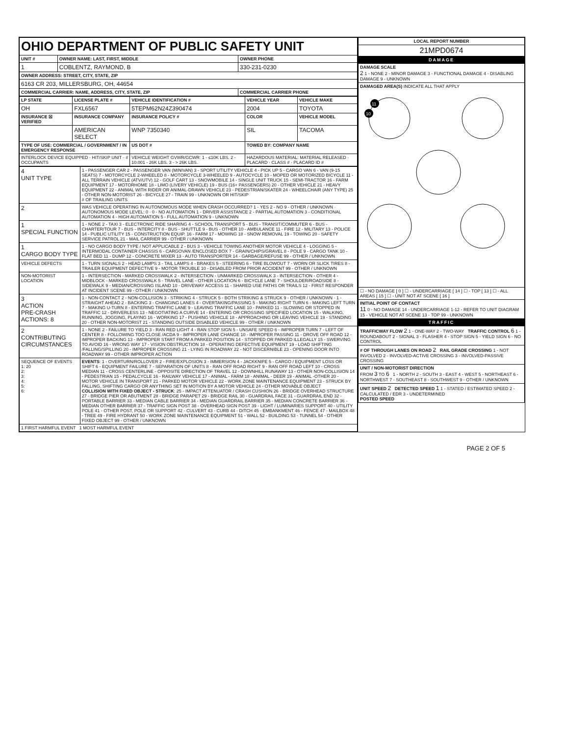| OHIO DEPARTMENT OF PUBLIC SAFETY UNIT | | |
| UNIT # | OWNER NAME: LAST, FIRST, MIDDLE | OWNER PHONE |
| 1 | COBLENTZ, RAYMOND, B | 330-231-0230 |
| OWNER ADDRESS: STREET, CITY, STATE, ZIP | | |
| 6163 CR 203, MILLERSBURG, OH, 44654 | | |
| COMMERCIAL CARRIER: NAME, ADDRESS, CITY, STATE, ZIP | | COMMERCIAL CARRIER PHONE |
| LP STATE | LICENSE PLATE # | VEHICLE IDENTIFICATION # | VEHICLE YEAR | VEHICLE MAKE |
| --- | --- | --- | --- | --- |
| OH | FXL6567 | 5TEPM62N24Z390474 | 2004 | TOYOTA |
| INSURANCE ☒ VERIFIED | INSURANCE COMPANY | INSURANCE POLICY # | COLOR | VEHICLE MODEL |
| | AMERICAN SELECT | WNP 7350340 | SIL | TACOMA |
| TYPE OF USE: COMMERCIAL / GOVERNMENT / IN EMERGENCY RESPONSE | | US DOT # | TOWED BY: COMPANY NAME | |
| INTERLOCK DEVICE EQUIPPED · HIT/SKIP UNIT · # OCCUPANTS | | VEHICLE WEIGHT GVWR/GCWR: 1 - ≤10K LBS. 2 - 10.001 - 26K LBS. 3 - > 26K LBS. | HAZARDOUS MATERIAL: MATERIAL RELEASED · PLACARD · CLASS # · PLACARD ID # | |
| 4 UNIT TYPE | 1 - PASSENGER CAR 2 - PASSENGER VAN (MINIVAN) 3 - SPORT UTILITY VEHICLE 4 - PICK UP 5 - CARGO VAN 6 - VAN (9-15 SEATS) 7 - MOTORCYCLE 2-WHEELED 8 - MOTORCYCLE 3-WHEELED 9 - AUTOCYCLE 10 - MOPED OR MOTORIZED BICYCLE 11 - ALL TERRAIN VEHICLE (ATV/UTV) 12 - GOLF CART 13 - SNOWMOBILE 14 - SINGLE UNIT TRUCK 15 - SEMI-TRACTOR 16 - FARM EQUIPMENT 17 - MOTORHOME 18 - LIMO (LIVERY VEHICLE) 19 - BUS (16+ PASSENGERS) 20 - OTHER VEHICLE 21 - HEAVY EQUIPMENT 22 - ANIMAL WITH RIDER OR ANIMAL-DRAWN VEHICLE 23 - PEDESTRIAN/SKATER 24 - WHEELCHAIR (ANY TYPE) 25 - OTHER NON-MOTORIST 26 - BICYCLE 27 - TRAIN 99 - UNKNOWN OR HIT/SKIP # OF TRAILING UNITS |
| 2 | WAS VEHICLE OPERATING IN AUTONOMOUS MODE WHEN CRASH OCCURRED? 1 - YES 2 - NO 9 - OTHER / UNKNOWN · AUTONOMOUS MODE LEVEL: 0 · 0 - NO AUTOMATION 1 - DRIVER ASSISTANCE 2 - PARTIAL AUTOMATION 3 - CONDITIONAL AUTOMATION 4 - HIGH AUTOMATION 5 - FULL AUTOMATION 9 - UNKNOWN |
| 1 SPECIAL FUNCTION | 1 - NONE 2 - TAXI 3 - ELECTRONIC RIDE SHARING 4 - SCHOOL TRANSPORT 5 - BUS - TRANSIT/COMMUTER 6 - BUS - CHARTER/TOUR 7 - BUS - INTERCITY 8 - BUS - SHUTTLE 9 - BUS - OTHER 10 - AMBULANCE 11 - FIRE 12 - MILITARY 13 - POLICE 14 - PUBLIC UTILITY 15 - CONSTRUCTION EQUIP. 16 - FARM 17 - MOWING 18 - SNOW REMOVAL 19 - TOWING 20 - SAFETY SERVICE PATROL 21 - MAIL CARRIER 99 - OTHER / UNKNOWN |
| 1 CARGO BODY TYPE | 1 - NO CARGO BODY TYPE / NOT APPLICABLE 2 - BUS 3 - VEHICLE TOWING ANOTHER MOTOR VEHICLE 4 - LOGGING 5 - INTERMODAL CONTAINER CHASSIS 6 - CARGOVAN /ENCLOSED BOX 7 - GRAIN/CHIPS/GRAVEL 8 - POLE 9 - CARGO TANK 10 - FLAT BED 11 - DUMP 12 - CONCRETE MIXER 13 - AUTO TRANSPORTER 14 - GARBAGE/REFUSE 99 - OTHER / UNKNOWN |
| VEHICLE DEFECTS | 1 - TURN SIGNALS 2 - HEAD LAMPS 3 - TAIL LAMPS 4 - BRAKES 5 - STEERING 6 - TIRE BLOWOUT 7 - WORN OR SLICK TIRES 8 - TRAILER EQUIPMENT DEFECTIVE 9 - MOTOR TROUBLE 10 - DISABLED FROM PRIOR ACCIDENT 99 - OTHER / UNKNOWN |
| NON-MOTORIST LOCATION | 1 - INTERSECTION - MARKED CROSSWALK 2 - INTERSECTION - UNMARKED CROSSWALK 3 - INTERSECTION - OTHER 4 - MIDBLOCK - MARKED CROSSWALK 5 - TRAVEL LANE - OTHER LOCATION 6 - BICYCLE LANE 7 - SHOULDER/ROADSIDE 8 - SIDEWALK 9 - MEDIAN/CROSSING ISLAND 10 - DRIVEWAY ACCESS 11 - SHARED USE PATHS OR TRAILS 12 - FIRST RESPONDER AT INCIDENT SCENE 99 - OTHER / UNKNOWN |
| 3 ACTION PRE-CRASH ACTIONS: 8 | 1 - NON-CONTACT 2 - NON-COLLISION 3 - STRIKING 4 - STRUCK 5 - BOTH STRIKING & STRUCK 9 - OTHER / UNKNOWN · 1 - STRAIGHT AHEAD 2 - BACKING 3 - CHANGING LANES 4 - OVERTAKING/PASSING 5 - MAKING RIGHT TURN 6 - MAKING LEFT TURN 7 - MAKING U-TURN 8 - ENTERING TRAFFIC LANE 9 - LEAVING TRAFFIC LANE 10 - PARKED 11 - SLOWING OR STOPPED IN TRAFFIC 12 - DRIVERLESS 13 - NEGOTIATING A CURVE 14 - ENTERING OR CROSSING SPECIFIED LOCATION 15 - WALKING, RUNNING, JOGGING, PLAYING 16 - WORKING 17 - PUSHING VEHICLE 18 - APPROACHING OR LEAVING VEHICLE 19 - STANDING 20 - OTHER NON-MOTORIST 21 - STANDING OUTSIDE DISABLED VEHICLE 99 - OTHER / UNKNOWN |
| 2 CONTRIBUTING CIRCUMSTANCES | 1 - NONE 2 - FAILURE TO YIELD 3 - RAN RED LIGHT 4 - RAN STOP SIGN 5 - UNSAFE SPEED 6 - IMPROPER TURN 7 - LEFT OF CENTER 8 - FOLLOWING TOO CLOSE /ACDA 9 - IMPROPER LANE CHANGE 10 - IMPROPER PASSING 11 - DROVE OFF ROAD 12 - IMPROPER BACKING 13 - IMPROPER START FROM A PARKED POSITION 14 - STOPPED OR PARKED ILLEGALLY 15 - SWERVING TO AVOID 16 - WRONG WAY 17 - VISION OBSTRUCTION 18 - OPERATING DEFECTIVE EQUIPMENT 19 - LOAD SHIFTING /FALLING/SPILLING 20 - IMPROPER CROSSING 21 - LYING IN ROADWAY 22 - NOT DISCERNIBLE 23 - OPENING DOOR INTO ROADWAY 99 - OTHER IMPROPER ACTION |
| SEQUENCE OF EVENTS 1: 20 2: 3: 4: 5: 6: | EVENTS : 1 - OVERTURN/ROLLOVER 2 - FIRE/EXPLOSION 3 - IMMERSION 4 - JACKKNIFE 5 - CARGO / EQUIPMENT LOSS OR SHIFT 6 - EQUIPMENT FAILURE 7 - SEPARATION OF UNITS 8 - RAN OFF ROAD RIGHT 9 - RAN OFF ROAD LEFT 10 - CROSS MEDIAN 11 - CROSS CENTERLINE - OPPOSITE DIRECTION OF TRAVEL 12 - DOWNHILL RUNAWAY 13 - OTHER NON-COLLISION 14 - PEDESTRIAN 15 - PEDALCYCLE 16 - RAILWAY VEHICLE 17 - ANIMAL - FARM 18 - ANIMAL - DEER 19 - ANIMAL -OTHER 20 - MOTOR VEHICLE IN TRANSPORT 21 - PARKED MOTOR VEHICLE 22 - WORK ZONE MAINTENANCE EQUIPMENT 23 - STRUCK BY FALLING, SHIFTING CARGO OR ANYTHING SET IN MOTION BY A MOTOR VEHICLE 24 - OTHER MOVABLE OBJECT COLLISION WITH FIXED OBJECT - STRUCK : 25 - IMPACT ATTENUATOR / CRASH CUSHION 26 - BRIDGE OVERHEAD STRUCTURE 27 - BRIDGE PIER OR ABUTMENT 28 - BRIDGE PARAPET 29 - BRIDGE RAIL 30 - GUARDRAIL FACE 31 - GUARDRAIL END 32 - PORTABLE BARRIER 33 - MEDIAN CABLE BARRIER 34 - MEDIAN GUARDRAIL BARRIER 35 - MEDIAN CONCRETE BARRIER 36 - MEDIAN OTHER BARRIER 37 - TRAFFIC SIGN POST 38 - OVERHEAD SIGN POST 39 - LIGHT / LUMINARIES SUPPORT 40 - UTILITY POLE 41 - OTHER POST, POLE OR SUPPORT 42 - CULVERT 43 - CURB 44 - DITCH 45 - EMBANKMENT 46 - FENCE 47 - MAILBOX 48 - TREE 49 - FIRE HYDRANT 50 - WORK ZONE MAINTENANCE EQUIPMENT 51 - WALL 52 - BUILDING 53 - TUNNEL 54 - OTHER FIXED OBJECT 99 - OTHER / UNKNOWN |
| 1 FIRST HARMFUL EVENT 1 MOST HARMFUL EVENT | |
| LOCAL REPORT NUMBER |
| --- |
| 21MPD0674 |
| DAMAGE |
| DAMAGE SCALE 2 1 - NONE 2 - MINOR DAMAGE 3 - FUNCTIONAL DAMAGE 4 - DISABLING DAMAGE 9 - UNKNOWN |
| DAMAGED AREA(S) INDICATE ALL THAT APPLY 11 10 |
| ☐ - NO DAMAGE [ 0 ] ☐ - UNDERCARRIAGE [ 14 ] ☐ - TOP [ 13 ] ☐ - ALL AREAS [ 15 ] ☐ - UNIT NOT AT SCENE [ 16 ] |
| INITIAL POINT OF CONTACT 11 0 - NO DAMAGE 14 - UNDERCARRIAGE 1-12 - REFER TO UNIT DIAGRAM 15 - VEHICLE NOT AT SCENE 13 - TOP 99 - UNKNOWN |
| TRAFFIC |
| TRAFFICWAY FLOW 2 1 - ONE-WAY 2 - TWO-WAY TRAFFIC CONTROL 6 1 - ROUNDABOUT 2 - SIGNAL 3 - FLASHER 4 - STOP SIGN 5 - YIELD SIGN 6 - NO CONTROL |
| # OF THROUGH LANES ON ROAD 2 RAIL GRADE CROSSING 1 - NOT INVOLVED 2 - INVOLVED-ACTIVE CROSSING 3 - INVOLVED-PASSIVE CROSSING |
| UNIT / NON-MOTORIST DIRECTION FROM 3 TO 6 1 - NORTH 2 - SOUTH 3 - EAST 4 - WEST 5 - NORTHEAST 6 - NORTHWEST 7 - SOUTHEAST 8 - SOUTHWEST 9 - OTHER / UNKNOWN |
| UNIT SPEED 2 DETECTED SPEED 1 1 - STATED / ESTIMATED SPEED 2 - CALCULATED / EDR 3 - UNDETERMINED POSTED SPEED |
PAGE 2 OF 5